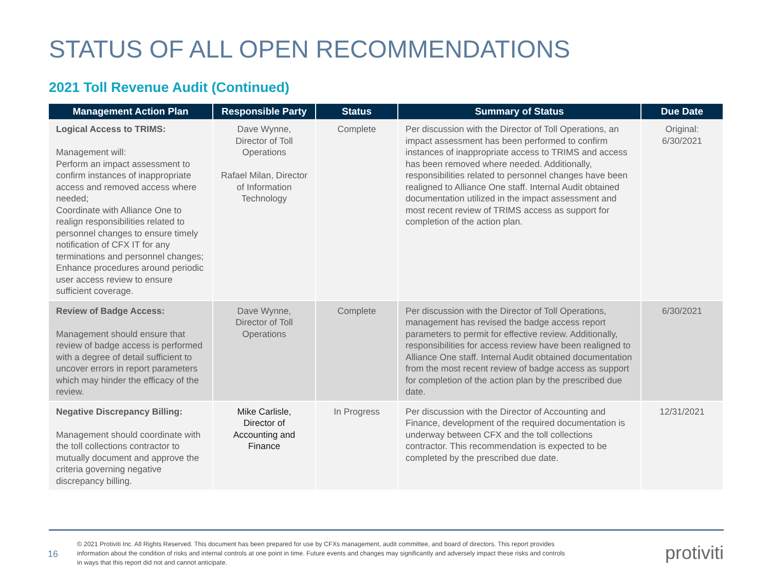STATUS OF ALL OPEN RECOMMENDATIONS
2021 Toll Revenue Audit (Continued)
| Management Action Plan | Responsible Party | Status | Summary of Status | Due Date |
| --- | --- | --- | --- | --- |
| Logical Access to TRIMS: Management will: Perform an impact assessment to confirm instances of inappropriate access and removed access where needed; Coordinate with Alliance One to realign responsibilities related to personnel changes to ensure timely notification of CFX IT for any terminations and personnel changes; Enhance procedures around periodic user access review to ensure sufficient coverage. | Dave Wynne, Director of Toll Operations Rafael Milan, Director of Information Technology | Complete | Per discussion with the Director of Toll Operations, an impact assessment has been performed to confirm instances of inappropriate access to TRIMS and access has been removed where needed. Additionally, responsibilities related to personnel changes have been realigned to Alliance One staff. Internal Audit obtained documentation utilized in the impact assessment and most recent review of TRIMS access as support for completion of the action plan. | Original: 6/30/2021 |
| Review of Badge Access: Management should ensure that review of badge access is performed with a degree of detail sufficient to uncover errors in report parameters which may hinder the efficacy of the review. | Dave Wynne, Director of Toll Operations | Complete | Per discussion with the Director of Toll Operations, management has revised the badge access report parameters to permit for effective review. Additionally, responsibilities for access review have been realigned to Alliance One staff. Internal Audit obtained documentation from the most recent review of badge access as support for completion of the action plan by the prescribed due date. | 6/30/2021 |
| Negative Discrepancy Billing: Management should coordinate with the toll collections contractor to mutually document and approve the criteria governing negative discrepancy billing. | Mike Carlisle, Director of Accounting and Finance | In Progress | Per discussion with the Director of Accounting and Finance, development of the required documentation is underway between CFX and the toll collections contractor. This recommendation is expected to be completed by the prescribed due date. | 12/31/2021 |
16
© 2021 Protiviti Inc. All Rights Reserved. This document has been prepared for use by CFXs management, audit committee, and board of directors. This report provides information about the condition of risks and internal controls at one point in time. Future events and changes may significantly and adversely impact these risks and controls in ways that this report did not and cannot anticipate.
protiviti